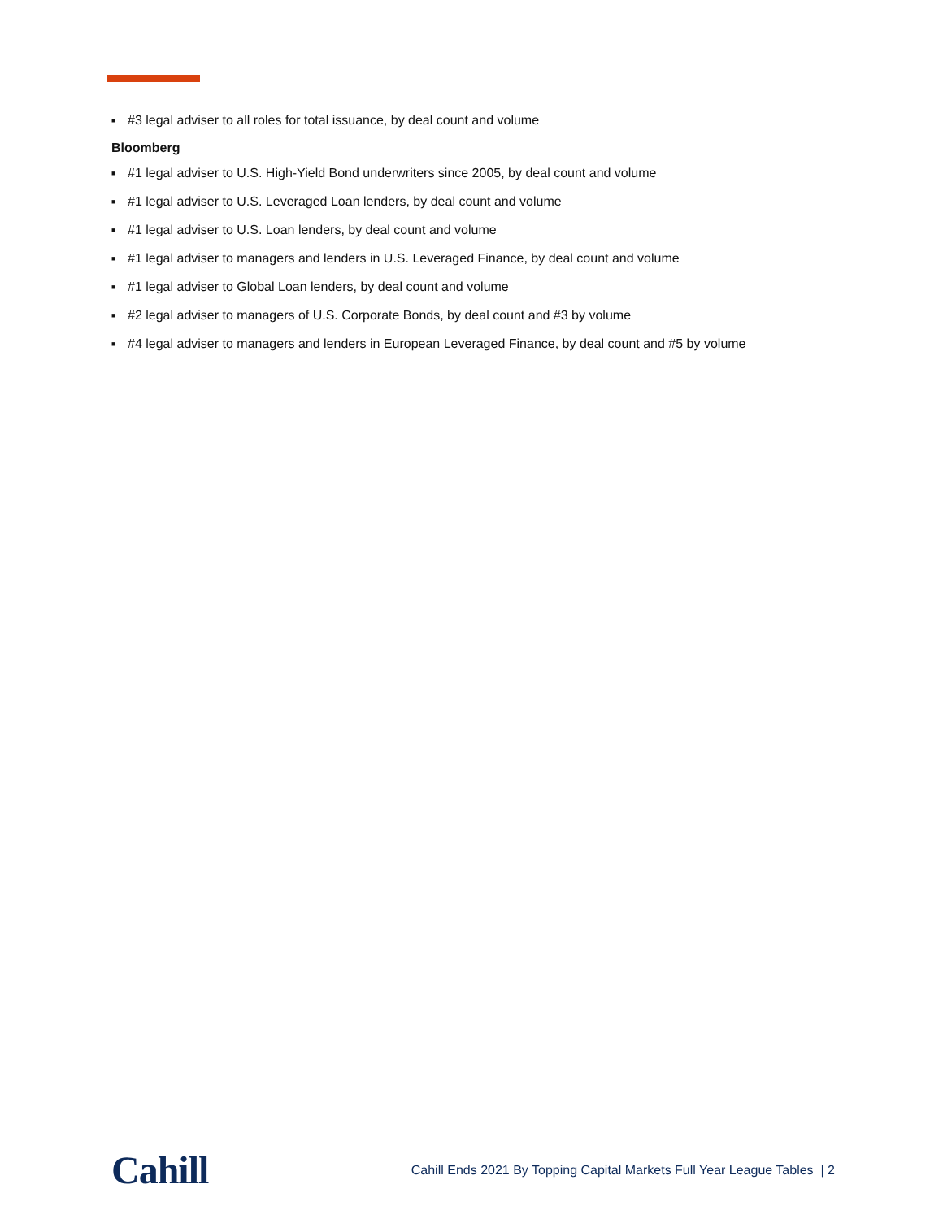■ #3 legal adviser to all roles for total issuance, by deal count and volume
Bloomberg
■ #1 legal adviser to U.S. High-Yield Bond underwriters since 2005, by deal count and volume
■ #1 legal adviser to U.S. Leveraged Loan lenders, by deal count and volume
■ #1 legal adviser to U.S. Loan lenders, by deal count and volume
■ #1 legal adviser to managers and lenders in U.S. Leveraged Finance, by deal count and volume
■ #1 legal adviser to Global Loan lenders, by deal count and volume
■ #2 legal adviser to managers of U.S. Corporate Bonds, by deal count and #3 by volume
■ #4 legal adviser to managers and lenders in European Leveraged Finance, by deal count and #5 by volume
Cahill
Cahill Ends 2021 By Topping Capital Markets Full Year League Tables | 2